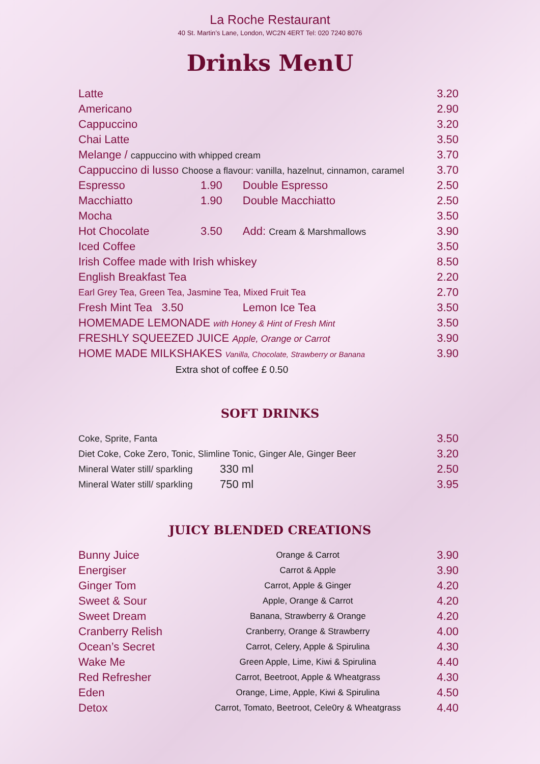La Roche Restaurant
40 St. Martin’s Lane, London, WC2N 4ERT Tel: 020 7240 8076
Drinks MenU
| Latte | | | 3.20 |
| Americano | | | 2.90 |
| Cappuccino | | | 3.20 |
| Chai Latte | | | 3.50 |
| Melange / cappuccino with whipped cream | | | 3.70 |
| Cappuccino di lusso Choose a flavour: vanilla, hazelnut, cinnamon, caramel | | | 3.70 |
| Espresso | 1.90 | Double Espresso | 2.50 |
| Macchiatto | 1.90 | Double Macchiatto | 2.50 |
| Mocha | | | 3.50 |
| Hot Chocolate | 3.50 | Add: Cream & Marshmallows | 3.90 |
| Iced Coffee | | | 3.50 |
| Irish Coffee made with Irish whiskey | | | 8.50 |
| English Breakfast Tea | | | 2.20 |
| Earl Grey Tea, Green Tea, Jasmine Tea, Mixed Fruit Tea | | | 2.70 |
| Fresh Mint Tea 3.50 | | Lemon Ice Tea | 3.50 |
| HOMEMADE LEMONADE with Honey & Hint of Fresh Mint | | | 3.50 |
| FRESHLY SQUEEZED JUICE Apple, Orange or Carrot | | | 3.90 |
| HOME MADE MILKSHAKES Vanilla, Chocolate, Strawberry or Banana | | | 3.90 |
Extra shot of coffee £ 0.50
SOFT DRINKS
| Coke, Sprite, Fanta | | 3.50 |
| Diet Coke, Coke Zero, Tonic, Slimline Tonic, Ginger Ale, Ginger Beer | | 3.20 |
| Mineral Water still/ sparkling | 330 ml | 2.50 |
| Mineral Water still/ sparkling | 750 ml | 3.95 |
JUICY BLENDED CREATIONS
| Bunny Juice | Orange & Carrot | 3.90 |
| Energiser | Carrot & Apple | 3.90 |
| Ginger Tom | Carrot, Apple & Ginger | 4.20 |
| Sweet & Sour | Apple, Orange & Carrot | 4.20 |
| Sweet Dream | Banana, Strawberry & Orange | 4.20 |
| Cranberry Relish | Cranberry, Orange & Strawberry | 4.00 |
| Ocean’s Secret | Carrot, Celery, Apple & Spirulina | 4.30 |
| Wake Me | Green Apple, Lime, Kiwi & Spirulina | 4.40 |
| Red Refresher | Carrot, Beetroot, Apple & Wheatgrass | 4.30 |
| Eden | Orange, Lime, Apple, Kiwi & Spirulina | 4.50 |
| Detox | Carrot, Tomato, Beetroot, Cele0ry & Wheatgrass | 4.40 |